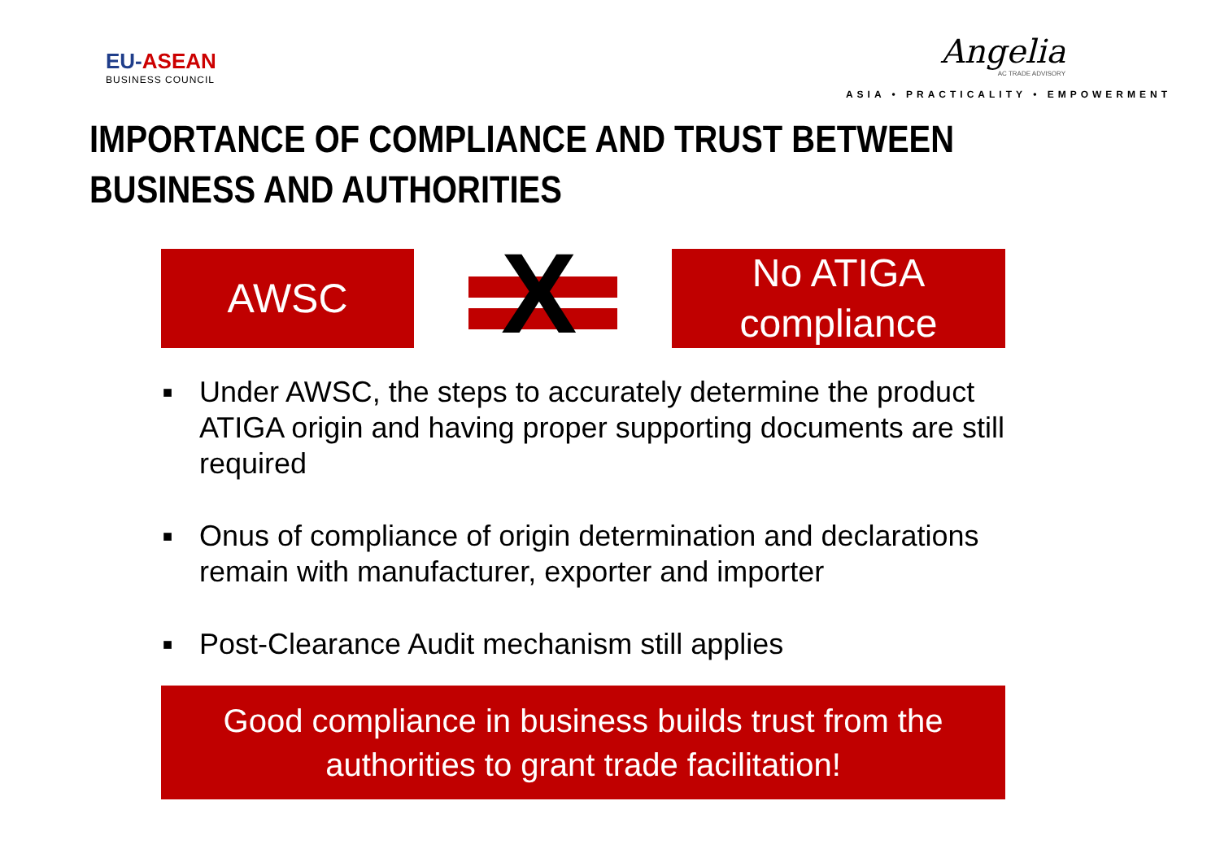EU-ASEAN
BUSINESS COUNCIL
Angelia
AC TRADE ADVISORY
ASIA • PRACTICALITY • EMPOWERMENT
IMPORTANCE OF COMPLIANCE AND TRUST BETWEEN
BUSINESS AND AUTHORITIES
AWSC
X
No ATIGA
compliance
■ Under AWSC, the steps to accurately determine the product ATIGA origin and having proper supporting documents are still required
■ Onus of compliance of origin determination and declarations remain with manufacturer, exporter and importer
■ Post-Clearance Audit mechanism still applies
Good compliance in business builds trust from the
authorities to grant trade facilitation!